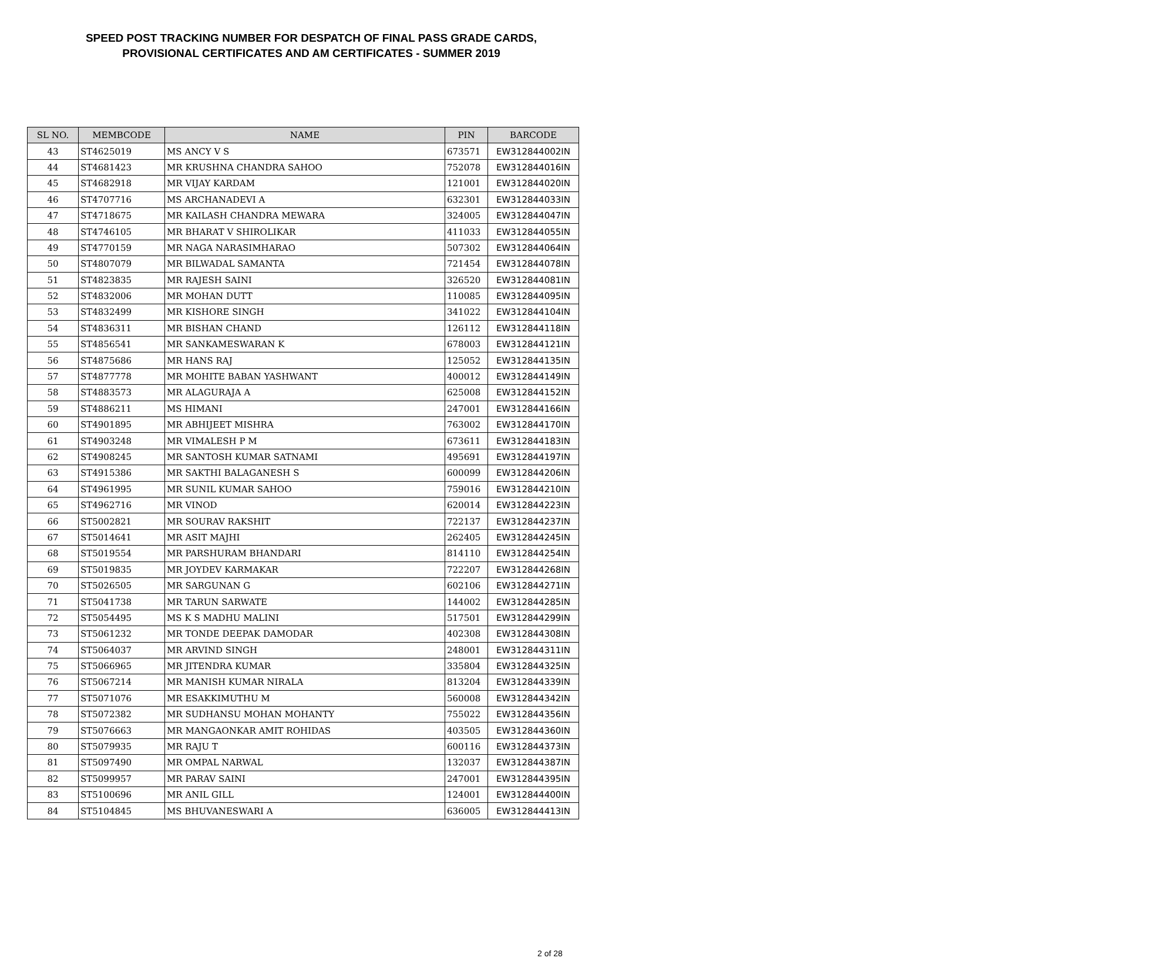SPEED POST TRACKING NUMBER FOR DESPATCH OF FINAL PASS GRADE CARDS,
PROVISIONAL CERTIFICATES AND AM CERTIFICATES - SUMMER 2019
| SL NO. | MEMBCODE | NAME | PIN | BARCODE |
| --- | --- | --- | --- | --- |
| 43 | ST4625019 | MS ANCY V S | 673571 | EW312844002IN |
| 44 | ST4681423 | MR KRUSHNA CHANDRA SAHOO | 752078 | EW312844016IN |
| 45 | ST4682918 | MR VIJAY KARDAM | 121001 | EW312844020IN |
| 46 | ST4707716 | MS ARCHANADEVI A | 632301 | EW312844033IN |
| 47 | ST4718675 | MR KAILASH CHANDRA MEWARA | 324005 | EW312844047IN |
| 48 | ST4746105 | MR BHARAT V SHIROLIKAR | 411033 | EW312844055IN |
| 49 | ST4770159 | MR NAGA NARASIMHARAO | 507302 | EW312844064IN |
| 50 | ST4807079 | MR BILWADAL SAMANTA | 721454 | EW312844078IN |
| 51 | ST4823835 | MR RAJESH SAINI | 326520 | EW312844081IN |
| 52 | ST4832006 | MR MOHAN DUTT | 110085 | EW312844095IN |
| 53 | ST4832499 | MR KISHORE SINGH | 341022 | EW312844104IN |
| 54 | ST4836311 | MR BISHAN CHAND | 126112 | EW312844118IN |
| 55 | ST4856541 | MR SANKAMESWARAN K | 678003 | EW312844121IN |
| 56 | ST4875686 | MR HANS RAJ | 125052 | EW312844135IN |
| 57 | ST4877778 | MR MOHITE BABAN YASHWANT | 400012 | EW312844149IN |
| 58 | ST4883573 | MR ALAGURAJA A | 625008 | EW312844152IN |
| 59 | ST4886211 | MS HIMANI | 247001 | EW312844166IN |
| 60 | ST4901895 | MR ABHIJEET MISHRA | 763002 | EW312844170IN |
| 61 | ST4903248 | MR VIMALESH P M | 673611 | EW312844183IN |
| 62 | ST4908245 | MR SANTOSH KUMAR SATNAMI | 495691 | EW312844197IN |
| 63 | ST4915386 | MR SAKTHI BALAGANESH S | 600099 | EW312844206IN |
| 64 | ST4961995 | MR SUNIL KUMAR SAHOO | 759016 | EW312844210IN |
| 65 | ST4962716 | MR VINOD | 620014 | EW312844223IN |
| 66 | ST5002821 | MR SOURAV RAKSHIT | 722137 | EW312844237IN |
| 67 | ST5014641 | MR ASIT MAJHI | 262405 | EW312844245IN |
| 68 | ST5019554 | MR PARSHURAM BHANDARI | 814110 | EW312844254IN |
| 69 | ST5019835 | MR JOYDEV KARMAKAR | 722207 | EW312844268IN |
| 70 | ST5026505 | MR SARGUNAN G | 602106 | EW312844271IN |
| 71 | ST5041738 | MR TARUN SARWATE | 144002 | EW312844285IN |
| 72 | ST5054495 | MS K S MADHU MALINI | 517501 | EW312844299IN |
| 73 | ST5061232 | MR TONDE DEEPAK DAMODAR | 402308 | EW312844308IN |
| 74 | ST5064037 | MR ARVIND SINGH | 248001 | EW312844311IN |
| 75 | ST5066965 | MR JITENDRA KUMAR | 335804 | EW312844325IN |
| 76 | ST5067214 | MR MANISH KUMAR NIRALA | 813204 | EW312844339IN |
| 77 | ST5071076 | MR ESAKKIMUTHU M | 560008 | EW312844342IN |
| 78 | ST5072382 | MR SUDHANSU MOHAN MOHANTY | 755022 | EW312844356IN |
| 79 | ST5076663 | MR MANGAONKAR AMIT ROHIDAS | 403505 | EW312844360IN |
| 80 | ST5079935 | MR RAJU T | 600116 | EW312844373IN |
| 81 | ST5097490 | MR OMPAL NARWAL | 132037 | EW312844387IN |
| 82 | ST5099957 | MR PARAV SAINI | 247001 | EW312844395IN |
| 83 | ST5100696 | MR ANIL GILL | 124001 | EW312844400IN |
| 84 | ST5104845 | MS BHUVANESWARI A | 636005 | EW312844413IN |
2 of 28